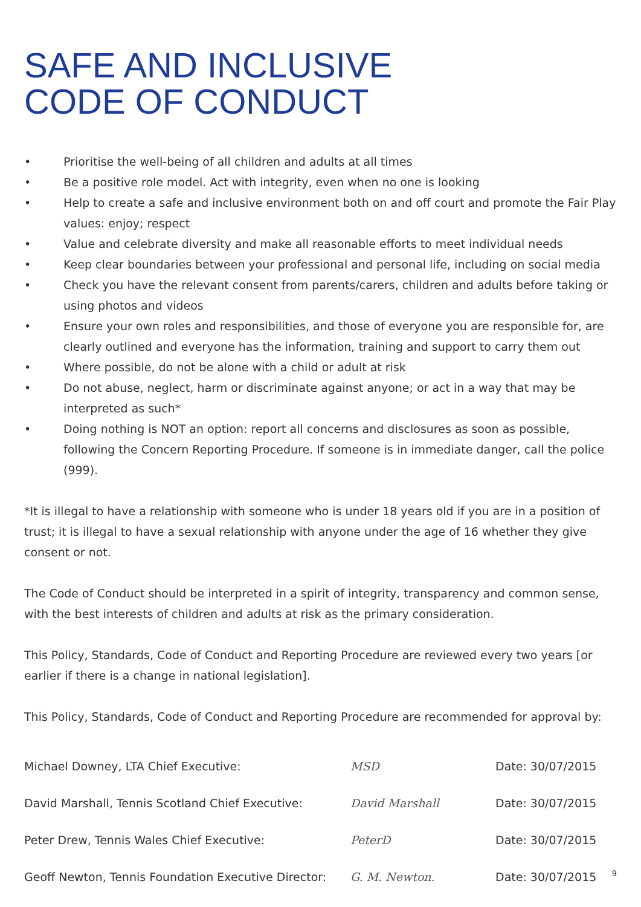SAFE AND INCLUSIVE
CODE OF CONDUCT
• Prioritise the well-being of all children and adults at all times
• Be a positive role model. Act with integrity, even when no one is looking
• Help to create a safe and inclusive environment both on and off court and promote the Fair Play values: enjoy; respect
• Value and celebrate diversity and make all reasonable efforts to meet individual needs
• Keep clear boundaries between your professional and personal life, including on social media
• Check you have the relevant consent from parents/carers, children and adults before taking or using photos and videos
• Ensure your own roles and responsibilities, and those of everyone you are responsible for, are clearly outlined and everyone has the information, training and support to carry them out
• Where possible, do not be alone with a child or adult at risk
• Do not abuse, neglect, harm or discriminate against anyone; or act in a way that may be interpreted as such*
• Doing nothing is NOT an option: report all concerns and disclosures as soon as possible, following the Concern Reporting Procedure. If someone is in immediate danger, call the police (999).
*It is illegal to have a relationship with someone who is under 18 years old if you are in a position of trust; it is illegal to have a sexual relationship with anyone under the age of 16 whether they give consent or not.
The Code of Conduct should be interpreted in a spirit of integrity, transparency and common sense, with the best interests of children and adults at risk as the primary consideration.
This Policy, Standards, Code of Conduct and Reporting Procedure are reviewed every two years [or earlier if there is a change in national legislation].
This Policy, Standards, Code of Conduct and Reporting Procedure are recommended for approval by:
Michael Downey, LTA Chief Executive: MSD Date: 30/07/2015
David Marshall, Tennis Scotland Chief Executive: David Marshall Date: 30/07/2015
Peter Drew, Tennis Wales Chief Executive: PeterD Date: 30/07/2015
Geoff Newton, Tennis Foundation Executive Director: G. M. Newton. Date: 30/07/2015
9